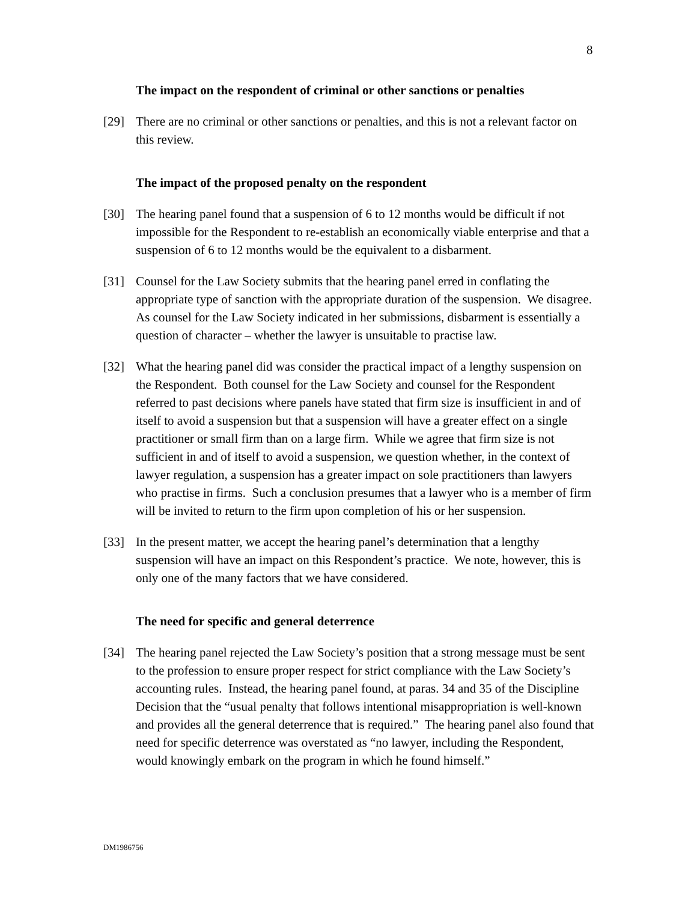8
The impact on the respondent of criminal or other sanctions or penalties
[29] There are no criminal or other sanctions or penalties, and this is not a relevant factor on this review.
The impact of the proposed penalty on the respondent
[30] The hearing panel found that a suspension of 6 to 12 months would be difficult if not impossible for the Respondent to re-establish an economically viable enterprise and that a suspension of 6 to 12 months would be the equivalent to a disbarment.
[31] Counsel for the Law Society submits that the hearing panel erred in conflating the appropriate type of sanction with the appropriate duration of the suspension. We disagree. As counsel for the Law Society indicated in her submissions, disbarment is essentially a question of character – whether the lawyer is unsuitable to practise law.
[32] What the hearing panel did was consider the practical impact of a lengthy suspension on the Respondent. Both counsel for the Law Society and counsel for the Respondent referred to past decisions where panels have stated that firm size is insufficient in and of itself to avoid a suspension but that a suspension will have a greater effect on a single practitioner or small firm than on a large firm. While we agree that firm size is not sufficient in and of itself to avoid a suspension, we question whether, in the context of lawyer regulation, a suspension has a greater impact on sole practitioners than lawyers who practise in firms. Such a conclusion presumes that a lawyer who is a member of firm will be invited to return to the firm upon completion of his or her suspension.
[33] In the present matter, we accept the hearing panel’s determination that a lengthy suspension will have an impact on this Respondent’s practice. We note, however, this is only one of the many factors that we have considered.
The need for specific and general deterrence
[34] The hearing panel rejected the Law Society’s position that a strong message must be sent to the profession to ensure proper respect for strict compliance with the Law Society’s accounting rules. Instead, the hearing panel found, at paras. 34 and 35 of the Discipline Decision that the “usual penalty that follows intentional misappropriation is well-known and provides all the general deterrence that is required.” The hearing panel also found that need for specific deterrence was overstated as “no lawyer, including the Respondent, would knowingly embark on the program in which he found himself.”
DM1986756